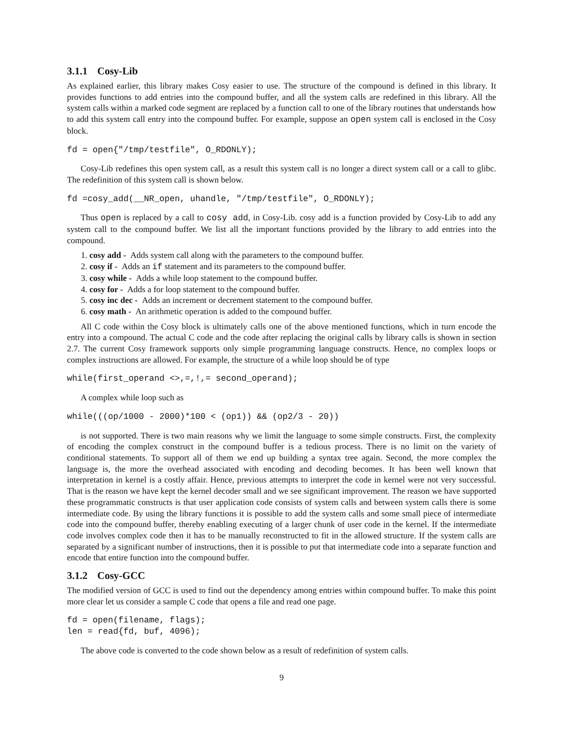3.1.1 Cosy-Lib
As explained earlier, this library makes Cosy easier to use. The structure of the compound is defined in this library. It provides functions to add entries into the compound buffer, and all the system calls are redefined in this library. All the system calls within a marked code segment are replaced by a function call to one of the library routines that understands how to add this system call entry into the compound buffer. For example, suppose an open system call is enclosed in the Cosy block.
fd = open{"/tmp/testfile", O_RDONLY);
Cosy-Lib redefines this open system call, as a result this system call is no longer a direct system call or a call to glibc. The redefinition of this system call is shown below.
fd =cosy_add(__NR_open, uhandle, "/tmp/testfile", O_RDONLY);
Thus open is replaced by a call to cosy add, in Cosy-Lib. cosy add is a function provided by Cosy-Lib to add any system call to the compound buffer. We list all the important functions provided by the library to add entries into the compound.
1. cosy add - Adds system call along with the parameters to the compound buffer.
2. cosy if - Adds an if statement and its parameters to the compound buffer.
3. cosy while - Adds a while loop statement to the compound buffer.
4. cosy for - Adds a for loop statement to the compound buffer.
5. cosy inc dec - Adds an increment or decrement statement to the compound buffer.
6. cosy math - An arithmetic operation is added to the compound buffer.
All C code within the Cosy block is ultimately calls one of the above mentioned functions, which in turn encode the entry into a compound. The actual C code and the code after replacing the original calls by library calls is shown in section 2.7. The current Cosy framework supports only simple programming language constructs. Hence, no complex loops or complex instructions are allowed. For example, the structure of a while loop should be of type
while(first_operand <>,=,!,= second_operand);
A complex while loop such as
while(((op/1000 - 2000)*100 < (op1)) && (op2/3 - 20))
is not supported. There is two main reasons why we limit the language to some simple constructs. First, the complexity of encoding the complex construct in the compound buffer is a tedious process. There is no limit on the variety of conditional statements. To support all of them we end up building a syntax tree again. Second, the more complex the language is, the more the overhead associated with encoding and decoding becomes. It has been well known that interpretation in kernel is a costly affair. Hence, previous attempts to interpret the code in kernel were not very successful. That is the reason we have kept the kernel decoder small and we see significant improvement. The reason we have supported these programmatic constructs is that user application code consists of system calls and between system calls there is some intermediate code. By using the library functions it is possible to add the system calls and some small piece of intermediate code into the compound buffer, thereby enabling executing of a larger chunk of user code in the kernel. If the intermediate code involves complex code then it has to be manually reconstructed to fit in the allowed structure. If the system calls are separated by a significant number of instructions, then it is possible to put that intermediate code into a separate function and encode that entire function into the compound buffer.
3.1.2 Cosy-GCC
The modified version of GCC is used to find out the dependency among entries within compound buffer. To make this point more clear let us consider a sample C code that opens a file and read one page.
fd = open(filename, flags);
len = read{fd, buf, 4096);
The above code is converted to the code shown below as a result of redefinition of system calls.
9